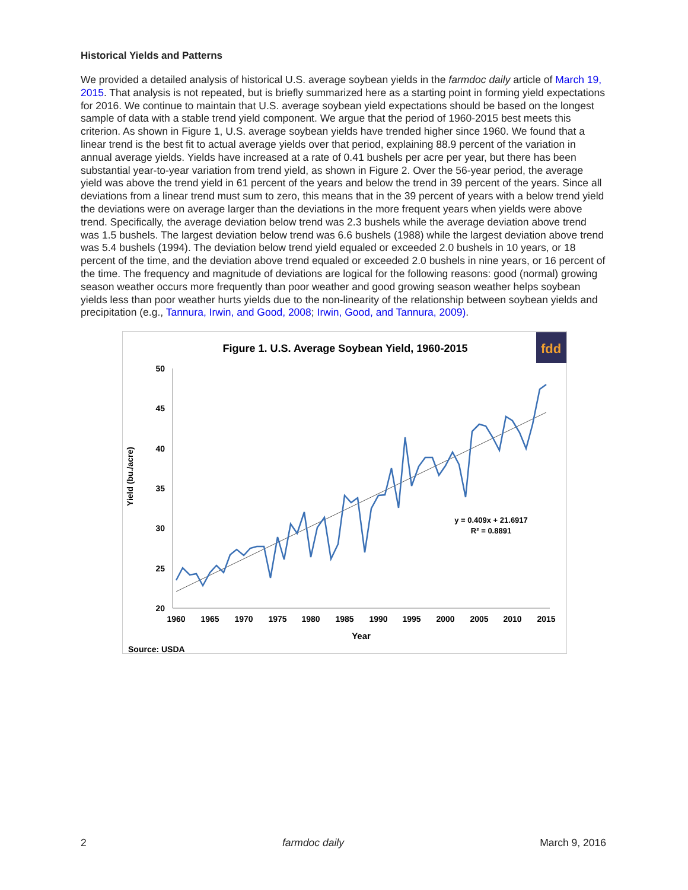Historical Yields and Patterns
We provided a detailed analysis of historical U.S. average soybean yields in the farmdoc daily article of March 19, 2015. That analysis is not repeated, but is briefly summarized here as a starting point in forming yield expectations for 2016. We continue to maintain that U.S. average soybean yield expectations should be based on the longest sample of data with a stable trend yield component. We argue that the period of 1960-2015 best meets this criterion. As shown in Figure 1, U.S. average soybean yields have trended higher since 1960. We found that a linear trend is the best fit to actual average yields over that period, explaining 88.9 percent of the variation in annual average yields. Yields have increased at a rate of 0.41 bushels per acre per year, but there has been substantial year-to-year variation from trend yield, as shown in Figure 2. Over the 56-year period, the average yield was above the trend yield in 61 percent of the years and below the trend in 39 percent of the years. Since all deviations from a linear trend must sum to zero, this means that in the 39 percent of years with a below trend yield the deviations were on average larger than the deviations in the more frequent years when yields were above trend. Specifically, the average deviation below trend was 2.3 bushels while the average deviation above trend was 1.5 bushels. The largest deviation below trend was 6.6 bushels (1988) while the largest deviation above trend was 5.4 bushels (1994). The deviation below trend yield equaled or exceeded 2.0 bushels in 10 years, or 18 percent of the time, and the deviation above trend equaled or exceeded 2.0 bushels in nine years, or 16 percent of the time. The frequency and magnitude of deviations are logical for the following reasons: good (normal) growing season weather occurs more frequently than poor weather and good growing season weather helps soybean yields less than poor weather hurts yields due to the non-linearity of the relationship between soybean yields and precipitation (e.g., Tannura, Irwin, and Good, 2008; Irwin, Good, and Tannura, 2009).
Figure 1. U.S. Average Soybean Yield, 1960-2015
fdd
50
45
40
35
30
25
20
1960
1965
1970
1975
1980
1985
1990
1995
2000
2005
2010
2015
Year
Yield (bu./acre)
y = 0.409x + 21.6917
R² = 0.8891
Source: USDA
2 farmdoc daily March 9, 2016